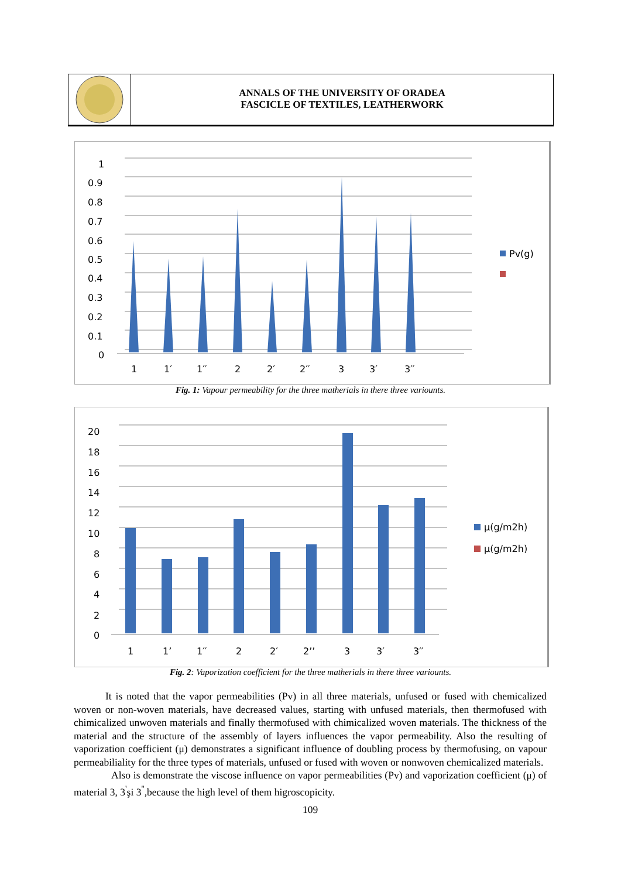ANNALS OF THE UNIVERSITY OF ORADEA
FASCICLE OF TEXTILES, LEATHERWORK
1
0.9
0.8
0.7
0.6
0.5
0.4
0.3
0.2
0.1
0
1
1′
1′′
2
2′
2′′
3
3′
3′′
Pv(g)
Fig. 1: Vapour permeability for the three matherials in there three variounts.
20
18
16
14
12
10
8
6
4
2
0
1
1’
1′′
2
2′
2’’
3
3′
3′′
μ(g/m2h)
μ(g/m2h)
Fig. 2: Vaporization coefficient for the three matherials in there three variounts.
It is noted that the vapor permeabilities (Pv) in all three materials, unfused or fused with chemicalized woven or non-woven materials, have decreased values, starting with unfused materials, then thermofused with chimicalized unwoven materials and finally thermofused with chimicalized woven materials. The thickness of the material and the structure of the assembly of layers influences the vapor permeability. Also the resulting of vaporization coefficient (μ) demonstrates a significant influence of doubling process by thermofusing, on vapour permeabiliality for the three types of materials, unfused or fused with woven or nonwoven chemicalized materials.
Also is demonstrate the viscose influence on vapor permeabilities (Pv) and vaporization coefficient (μ) of material 3, 3<sup>'</sup>şi 3<sup>''</sup>,because the high level of them higroscopicity.
109